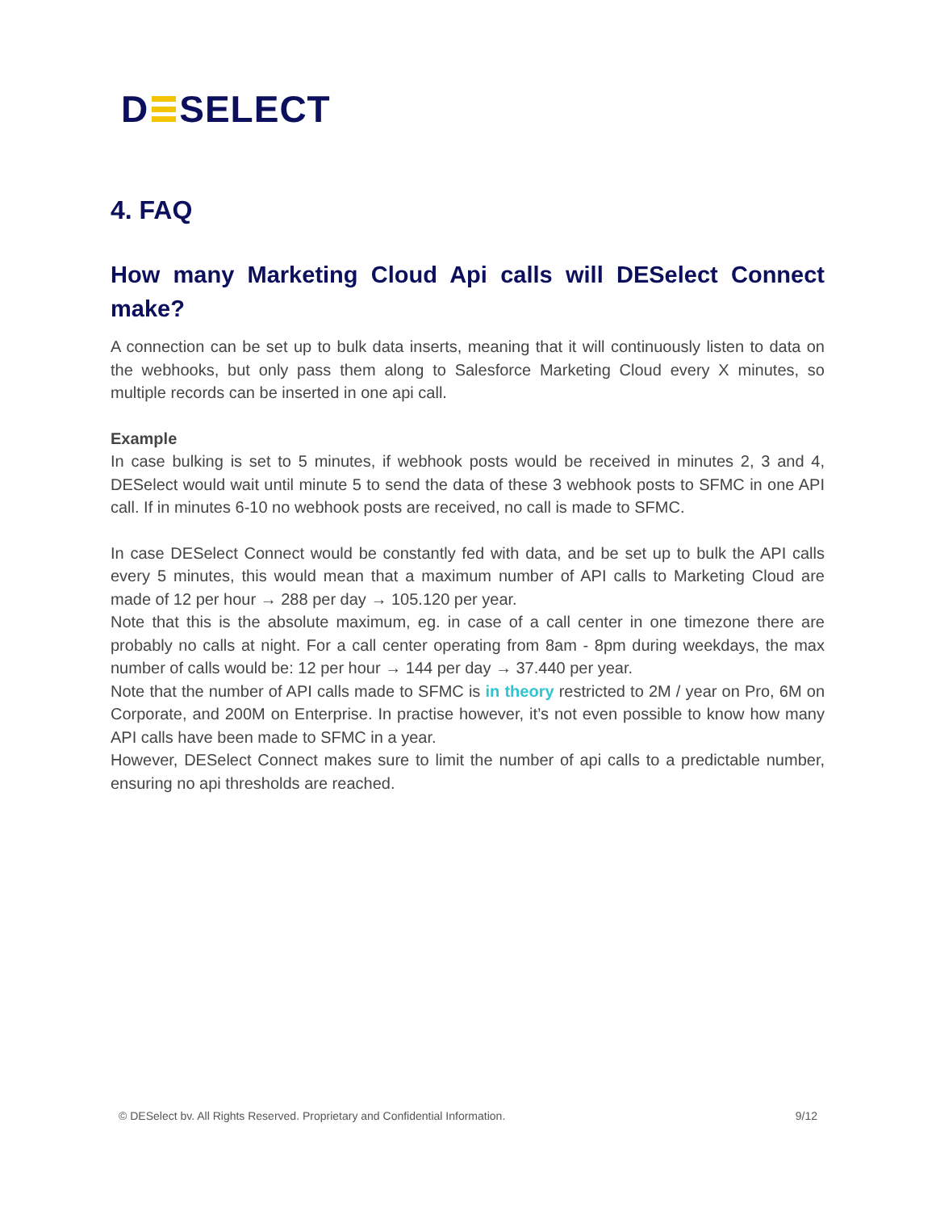D SELECT
4. FAQ
How many Marketing Cloud Api calls will DESelect Connect make?
A connection can be set up to bulk data inserts, meaning that it will continuously listen to data on the webhooks, but only pass them along to Salesforce Marketing Cloud every X minutes, so multiple records can be inserted in one api call.
Example
In case bulking is set to 5 minutes, if webhook posts would be received in minutes 2, 3 and 4, DESelect would wait until minute 5 to send the data of these 3 webhook posts to SFMC in one API call. If in minutes 6-10 no webhook posts are received, no call is made to SFMC.
In case DESelect Connect would be constantly fed with data, and be set up to bulk the API calls every 5 minutes, this would mean that a maximum number of API calls to Marketing Cloud are made of 12 per hour → 288 per day → 105.120 per year.
Note that this is the absolute maximum, eg. in case of a call center in one timezone there are probably no calls at night. For a call center operating from 8am - 8pm during weekdays, the max number of calls would be: 12 per hour → 144 per day → 37.440 per year.
Note that the number of API calls made to SFMC is in theory restricted to 2M / year on Pro, 6M on Corporate, and 200M on Enterprise. In practise however, it’s not even possible to know how many API calls have been made to SFMC in a year.
However, DESelect Connect makes sure to limit the number of api calls to a predictable number, ensuring no api thresholds are reached.
© DESelect bv. All Rights Reserved. Proprietary and Confidential Information. 9/12